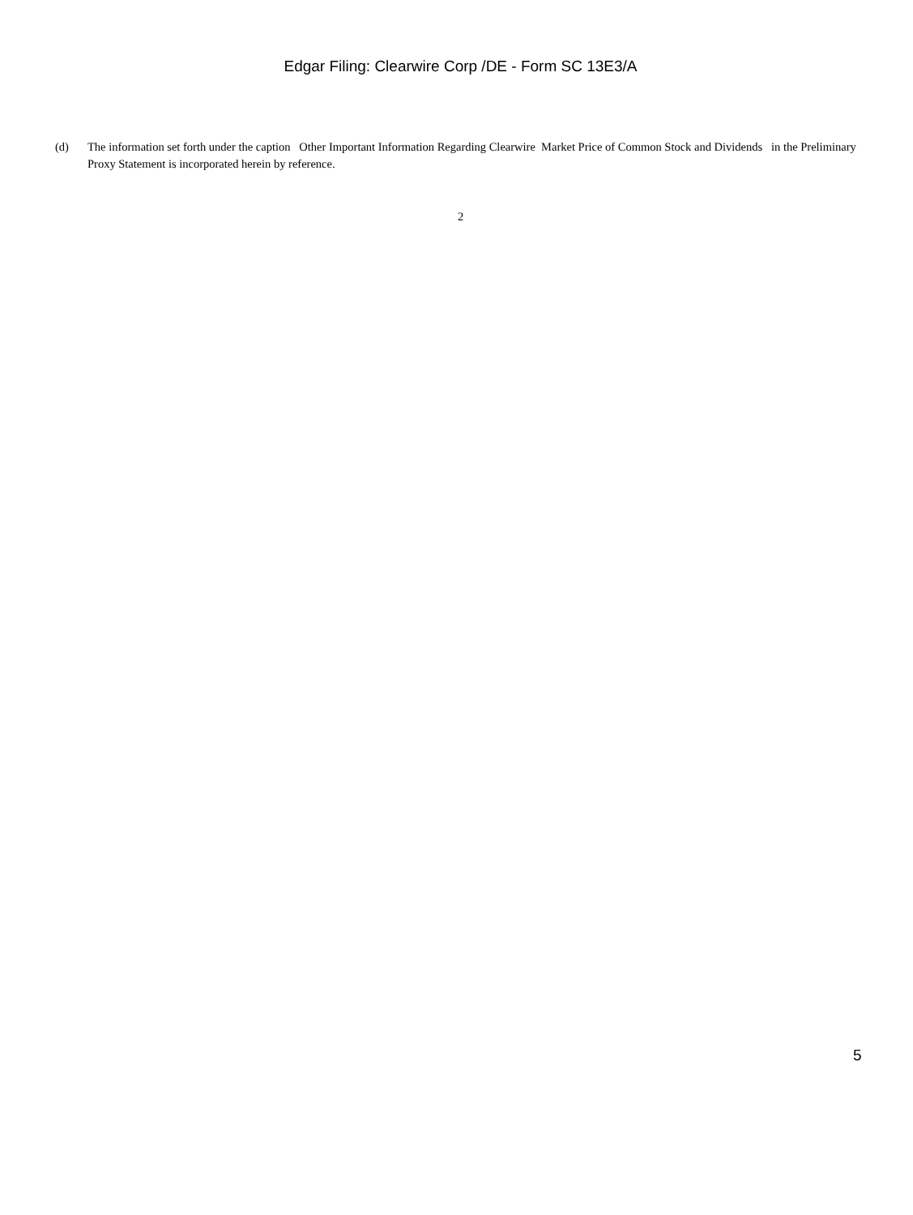Edgar Filing: Clearwire Corp /DE - Form SC 13E3/A
(d) The information set forth under the caption Other Important Information Regarding Clearwire Market Price of Common Stock and Dividends in the Preliminary Proxy Statement is incorporated herein by reference.
2
5